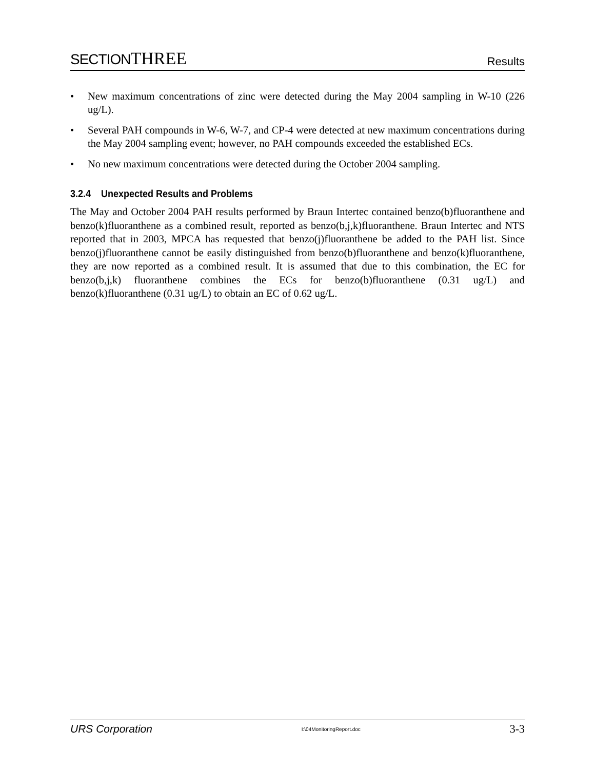SECTIONTHREE
Results
• New maximum concentrations of zinc were detected during the May 2004 sampling in W-10 (226 ug/L).
• Several PAH compounds in W-6, W-7, and CP-4 were detected at new maximum concentrations during the May 2004 sampling event; however, no PAH compounds exceeded the established ECs.
• No new maximum concentrations were detected during the October 2004 sampling.
3.2.4 Unexpected Results and Problems
The May and October 2004 PAH results performed by Braun Intertec contained benzo(b)fluoranthene and benzo(k)fluoranthene as a combined result, reported as benzo(b,j,k)fluoranthene. Braun Intertec and NTS reported that in 2003, MPCA has requested that benzo(j)fluoranthene be added to the PAH list. Since benzo(j)fluoranthene cannot be easily distinguished from benzo(b)fluoranthene and benzo(k)fluoranthene, they are now reported as a combined result. It is assumed that due to this combination, the EC for benzo(b,j,k) fluoranthene combines the ECs for benzo(b)fluoranthene (0.31 ug/L) and benzo(k)fluoranthene (0.31 ug/L) to obtain an EC of 0.62 ug/L.
URS Corporation
I:\04MonitoringReport.doc
3-3